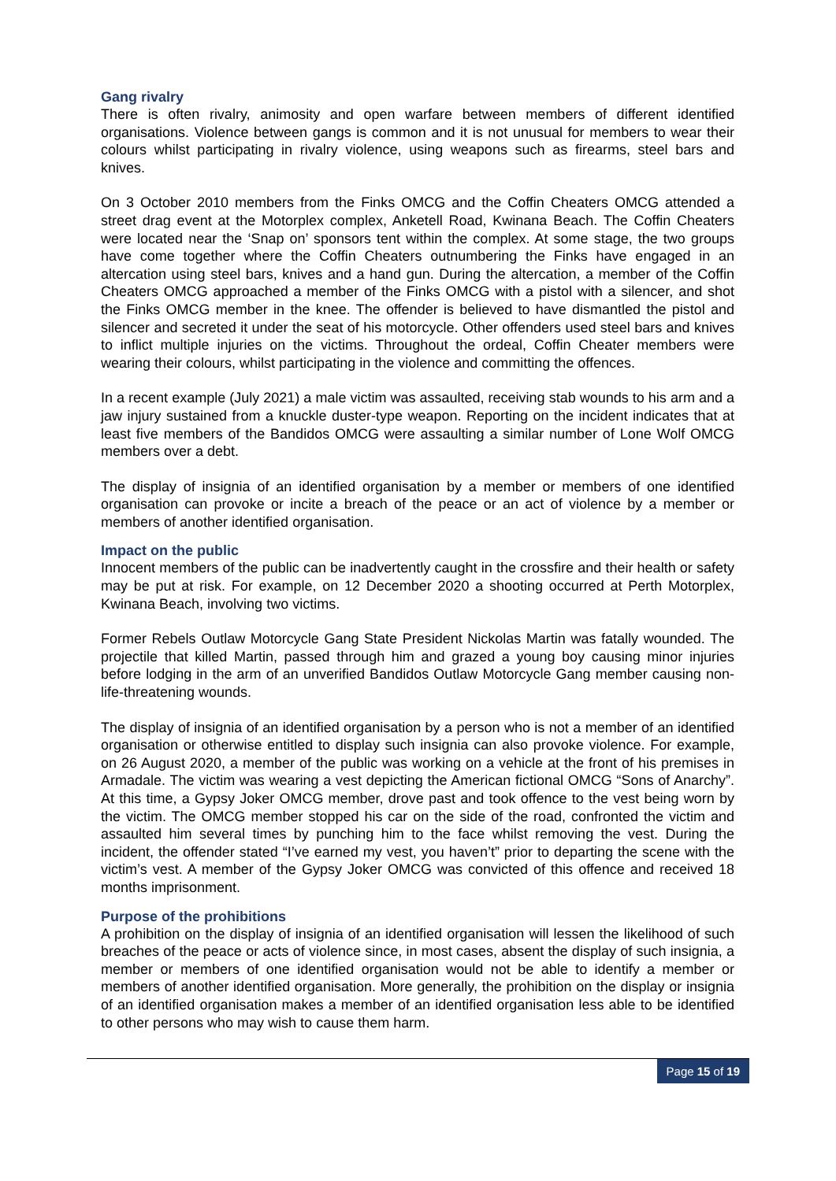Gang rivalry
There is often rivalry, animosity and open warfare between members of different identified organisations. Violence between gangs is common and it is not unusual for members to wear their colours whilst participating in rivalry violence, using weapons such as firearms, steel bars and knives.
On 3 October 2010 members from the Finks OMCG and the Coffin Cheaters OMCG attended a street drag event at the Motorplex complex, Anketell Road, Kwinana Beach. The Coffin Cheaters were located near the ‘Snap on’ sponsors tent within the complex. At some stage, the two groups have come together where the Coffin Cheaters outnumbering the Finks have engaged in an altercation using steel bars, knives and a hand gun. During the altercation, a member of the Coffin Cheaters OMCG approached a member of the Finks OMCG with a pistol with a silencer, and shot the Finks OMCG member in the knee. The offender is believed to have dismantled the pistol and silencer and secreted it under the seat of his motorcycle. Other offenders used steel bars and knives to inflict multiple injuries on the victims. Throughout the ordeal, Coffin Cheater members were wearing their colours, whilst participating in the violence and committing the offences.
In a recent example (July 2021) a male victim was assaulted, receiving stab wounds to his arm and a jaw injury sustained from a knuckle duster-type weapon. Reporting on the incident indicates that at least five members of the Bandidos OMCG were assaulting a similar number of Lone Wolf OMCG members over a debt.
The display of insignia of an identified organisation by a member or members of one identified organisation can provoke or incite a breach of the peace or an act of violence by a member or members of another identified organisation.
Impact on the public
Innocent members of the public can be inadvertently caught in the crossfire and their health or safety may be put at risk. For example, on 12 December 2020 a shooting occurred at Perth Motorplex, Kwinana Beach, involving two victims.
Former Rebels Outlaw Motorcycle Gang State President Nickolas Martin was fatally wounded. The projectile that killed Martin, passed through him and grazed a young boy causing minor injuries before lodging in the arm of an unverified Bandidos Outlaw Motorcycle Gang member causing non-life-threatening wounds.
The display of insignia of an identified organisation by a person who is not a member of an identified organisation or otherwise entitled to display such insignia can also provoke violence. For example, on 26 August 2020, a member of the public was working on a vehicle at the front of his premises in Armadale. The victim was wearing a vest depicting the American fictional OMCG “Sons of Anarchy”. At this time, a Gypsy Joker OMCG member, drove past and took offence to the vest being worn by the victim. The OMCG member stopped his car on the side of the road, confronted the victim and assaulted him several times by punching him to the face whilst removing the vest. During the incident, the offender stated “I’ve earned my vest, you haven’t” prior to departing the scene with the victim’s vest. A member of the Gypsy Joker OMCG was convicted of this offence and received 18 months imprisonment.
Purpose of the prohibitions
A prohibition on the display of insignia of an identified organisation will lessen the likelihood of such breaches of the peace or acts of violence since, in most cases, absent the display of such insignia, a member or members of one identified organisation would not be able to identify a member or members of another identified organisation. More generally, the prohibition on the display or insignia of an identified organisation makes a member of an identified organisation less able to be identified to other persons who may wish to cause them harm.
Page 15 of 19